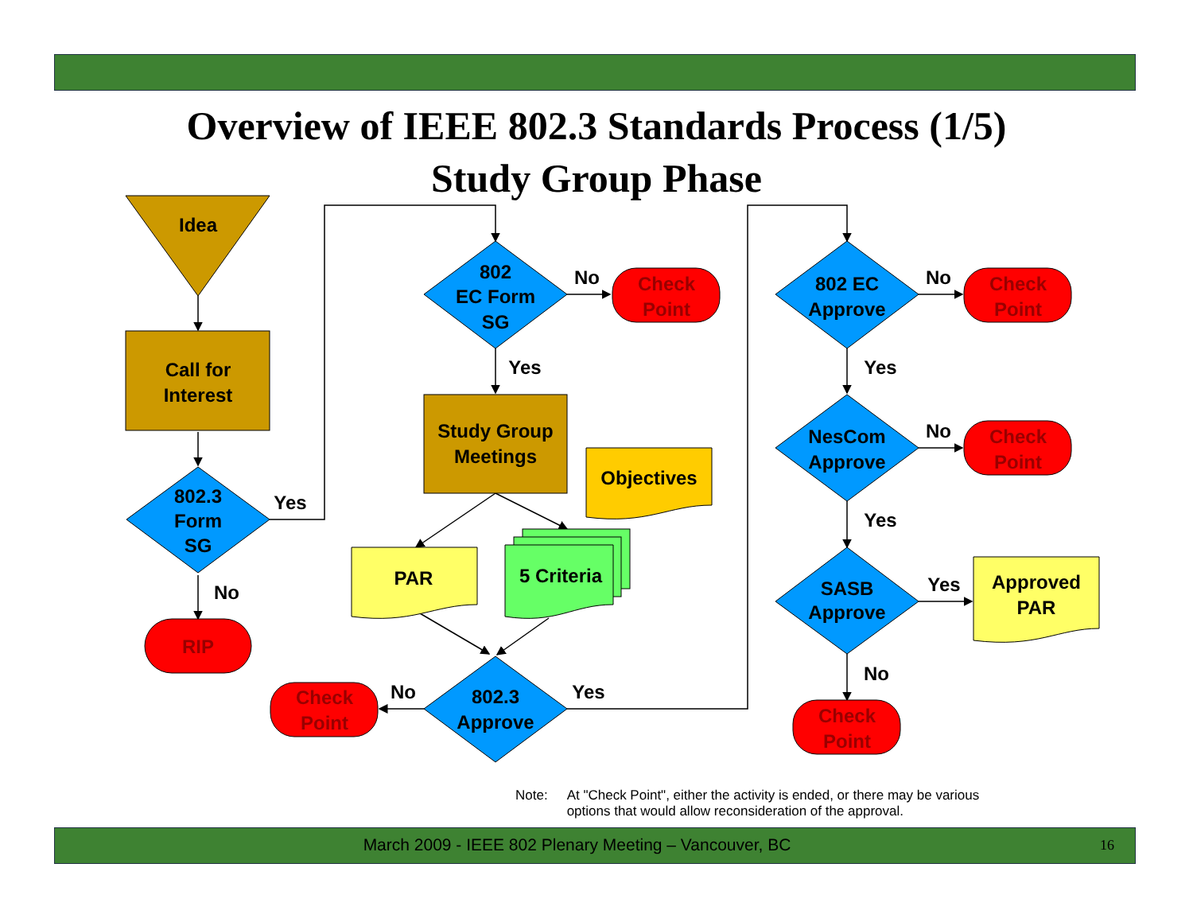Overview of IEEE 802.3 Standards Process (1/5)
Study Group Phase
Idea
Call for
Interest
802.3
Form
SG
Yes
No
RIP
802
EC Form
SG
No
Yes
Check
Point
Study Group
Meetings
Objectives
PAR
5 Criteria
802.3
Approve
No
Yes
Check
Point
802 EC
Approve
No
Yes
Check
Point
NesCom
Approve
No
Yes
Check
Point
SASB
Approve
Yes
No
Approved
PAR
Check
Point
Note: At "Check Point", either the activity is ended, or there may be various options that would allow reconsideration of the approval.
March 2009 - IEEE 802 Plenary Meeting – Vancouver, BC 16